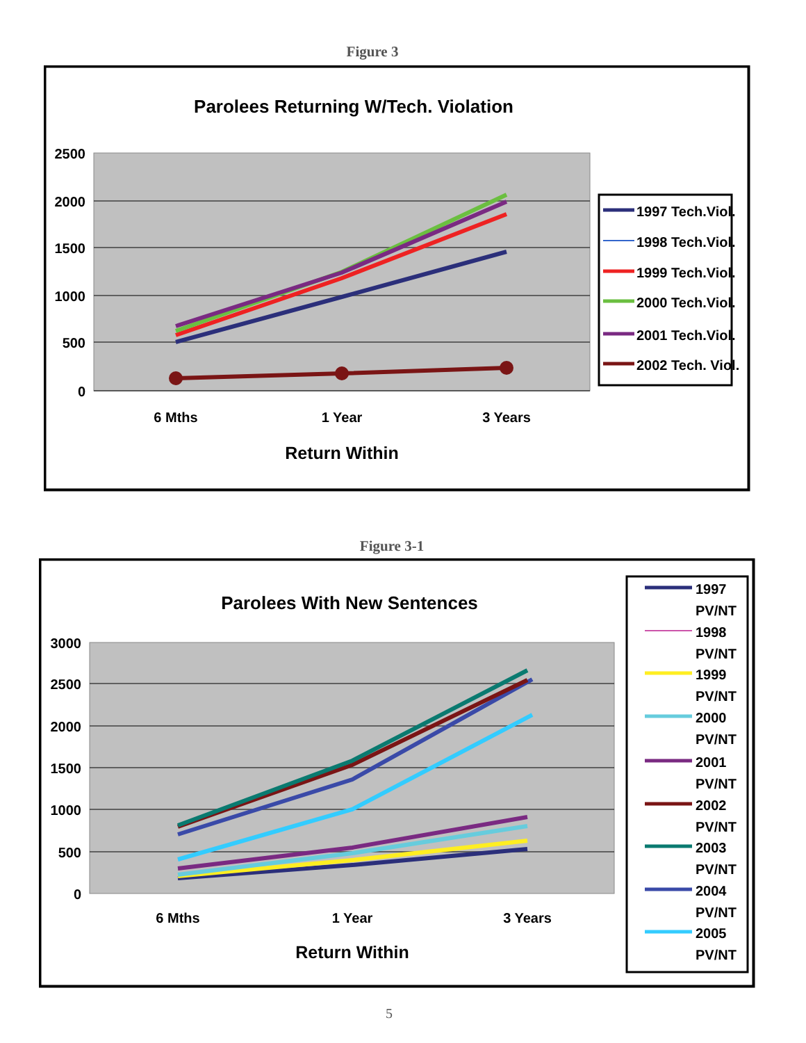Figure 3
Parolees Returning W/Tech. Violation
2500
2000
1500
1000
500
0
6 Mths
1 Year
3 Years
Return Within
1997 Tech.Viol.
1998 Tech.Viol.
1999 Tech.Viol.
2000 Tech.Viol.
2001 Tech.Viol.
2002 Tech. Viol.
Figure 3-1
Parolees With New Sentences
3000
2500
2000
1500
1000
500
0
6 Mths
1 Year
3 Years
Return Within
1997
PV/NT
1998
PV/NT
1999
PV/NT
2000
PV/NT
2001
PV/NT
2002
PV/NT
2003
PV/NT
2004
PV/NT
2005
PV/NT
5